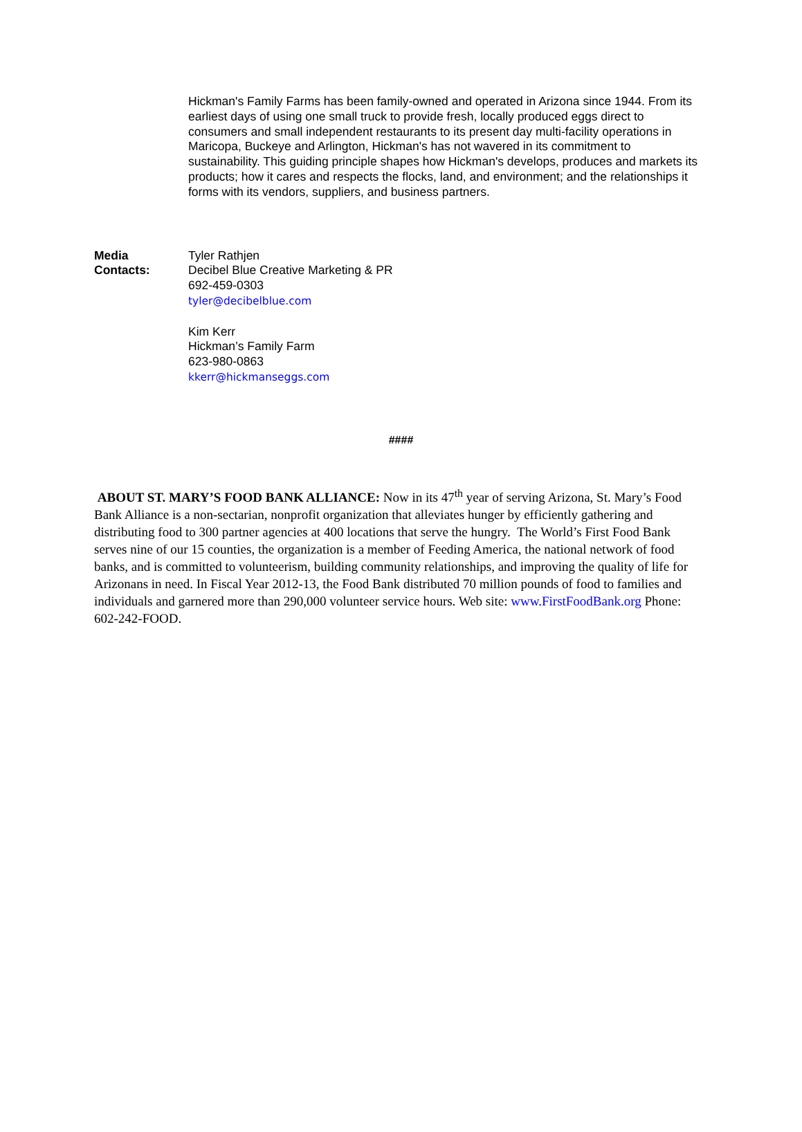Hickman's Family Farms has been family-owned and operated in Arizona since 1944. From its earliest days of using one small truck to provide fresh, locally produced eggs direct to consumers and small independent restaurants to its present day multi-facility operations in Maricopa, Buckeye and Arlington, Hickman's has not wavered in its commitment to sustainability. This guiding principle shapes how Hickman's develops, produces and markets its products; how it cares and respects the flocks, land, and environment; and the relationships it forms with its vendors, suppliers, and business partners.
Media
Contacts:
Tyler Rathjen
Decibel Blue Creative Marketing & PR
692-459-0303
tyler@decibelblue.com
Kim Kerr
Hickman’s Family Farm
623-980-0863
kkerr@hickmanseggs.com
####
ABOUT ST. MARY’S FOOD BANK ALLIANCE: Now in its 47<sup>th</sup> year of serving Arizona, St. Mary’s Food Bank Alliance is a non-sectarian, nonprofit organization that alleviates hunger by efficiently gathering and distributing food to 300 partner agencies at 400 locations that serve the hungry. The World’s First Food Bank serves nine of our 15 counties, the organization is a member of Feeding America, the national network of food banks, and is committed to volunteerism, building community relationships, and improving the quality of life for Arizonans in need. In Fiscal Year 2012-13, the Food Bank distributed 70 million pounds of food to families and individuals and garnered more than 290,000 volunteer service hours. Web site: www.FirstFoodBank.org Phone: 602-242-FOOD.